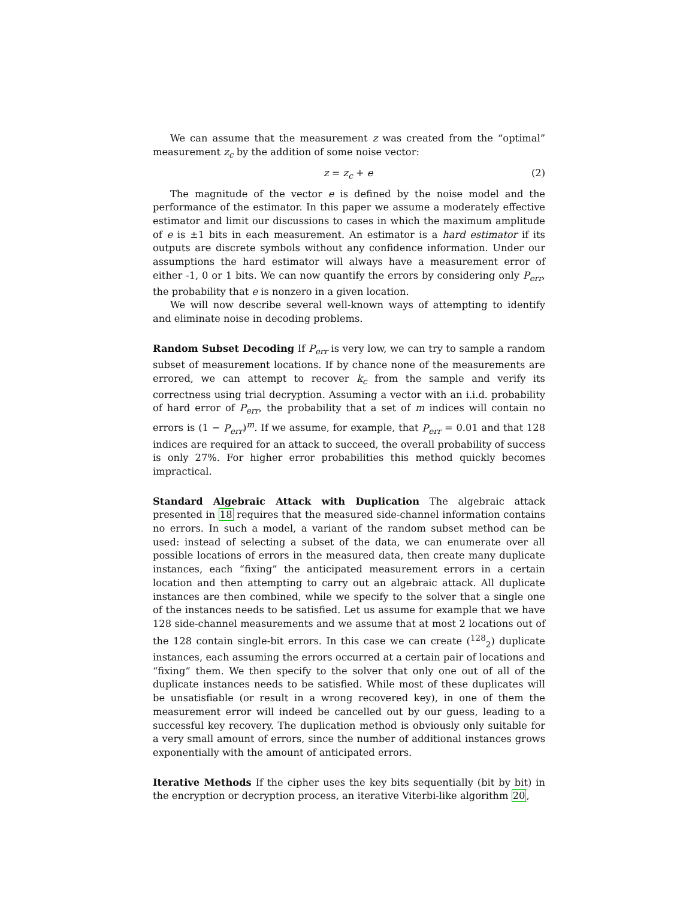We can assume that the measurement z was created from the “optimal” measurement z<sub>c</sub> by the addition of some noise vector:
z = z<sub>c</sub> + e (2)
The magnitude of the vector e is defined by the noise model and the performance of the estimator. In this paper we assume a moderately effective estimator and limit our discussions to cases in which the maximum amplitude of e is ±1 bits in each measurement. An estimator is a hard estimator if its outputs are discrete symbols without any confidence information. Under our assumptions the hard estimator will always have a measurement error of either -1, 0 or 1 bits. We can now quantify the errors by considering only P<sub>err</sub>, the probability that e is nonzero in a given location.
We will now describe several well-known ways of attempting to identify and eliminate noise in decoding problems.
Random Subset Decoding If P<sub>err</sub> is very low, we can try to sample a random subset of measurement locations. If by chance none of the measurements are errored, we can attempt to recover k<sub>c</sub> from the sample and verify its correctness using trial decryption. Assuming a vector with an i.i.d. probability of hard error of P<sub>err</sub>, the probability that a set of m indices will contain no errors is (1 − P<sub>err</sub>)<sup>m</sup>. If we assume, for example, that P<sub>err</sub> = 0.01 and that 128 indices are required for an attack to succeed, the overall probability of success is only 27%. For higher error probabilities this method quickly becomes impractical.
Standard Algebraic Attack with Duplication The algebraic attack presented in 18 requires that the measured side-channel information contains no errors. In such a model, a variant of the random subset method can be used: instead of selecting a subset of the data, we can enumerate over all possible locations of errors in the measured data, then create many duplicate instances, each “fixing” the anticipated measurement errors in a certain location and then attempting to carry out an algebraic attack. All duplicate instances are then combined, while we specify to the solver that a single one of the instances needs to be satisfied. Let us assume for example that we have 128 side-channel measurements and we assume that at most 2 locations out of the 128 contain single-bit errors. In this case we can create (<sup>128</sup><sub>2</sub>) duplicate instances, each assuming the errors occurred at a certain pair of locations and “fixing” them. We then specify to the solver that only one out of all of the duplicate instances needs to be satisfied. While most of these duplicates will be unsatisfiable (or result in a wrong recovered key), in one of them the measurement error will indeed be cancelled out by our guess, leading to a successful key recovery. The duplication method is obviously only suitable for a very small amount of errors, since the number of additional instances grows exponentially with the amount of anticipated errors.
Iterative Methods If the cipher uses the key bits sequentially (bit by bit) in the encryption or decryption process, an iterative Viterbi-like algorithm 20,